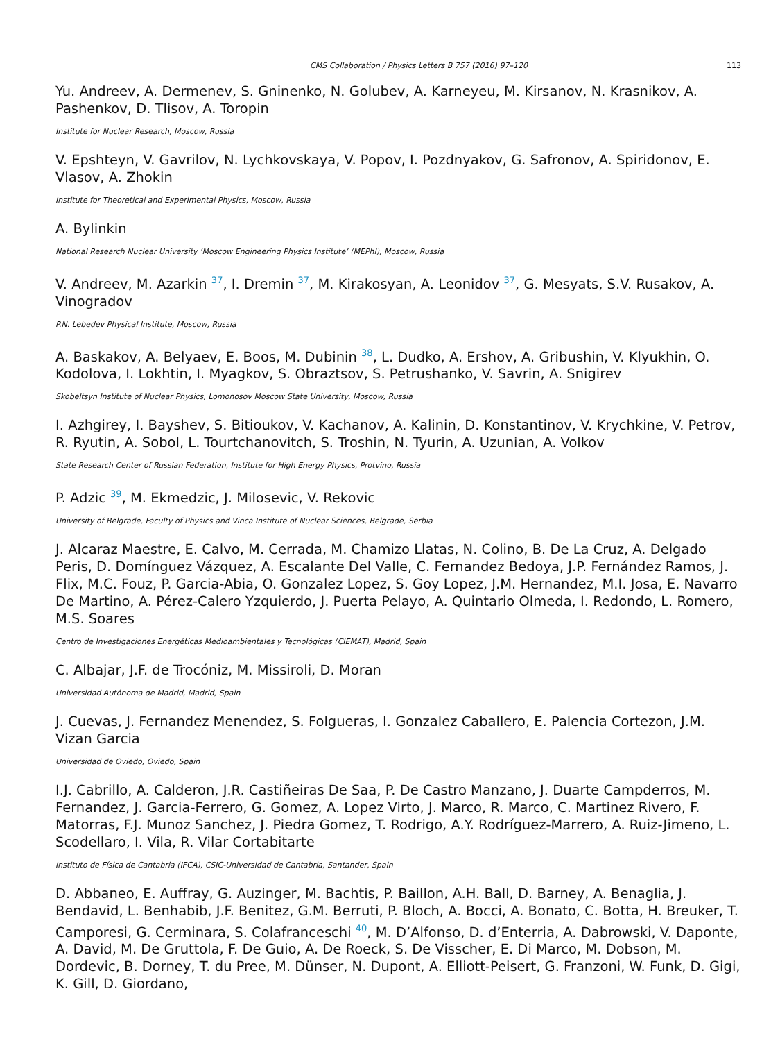CMS Collaboration / Physics Letters B 757 (2016) 97–120 113
Yu. Andreev, A. Dermenev, S. Gninenko, N. Golubev, A. Karneyeu, M. Kirsanov, N. Krasnikov, A. Pashenkov, D. Tlisov, A. Toropin
Institute for Nuclear Research, Moscow, Russia
V. Epshteyn, V. Gavrilov, N. Lychkovskaya, V. Popov, I. Pozdnyakov, G. Safronov, A. Spiridonov, E. Vlasov, A. Zhokin
Institute for Theoretical and Experimental Physics, Moscow, Russia
A. Bylinkin
National Research Nuclear University ‘Moscow Engineering Physics Institute’ (MEPhI), Moscow, Russia
V. Andreev, M. Azarkin <sup>37</sup>, I. Dremin <sup>37</sup>, M. Kirakosyan, A. Leonidov <sup>37</sup>, G. Mesyats, S.V. Rusakov, A. Vinogradov
P.N. Lebedev Physical Institute, Moscow, Russia
A. Baskakov, A. Belyaev, E. Boos, M. Dubinin <sup>38</sup>, L. Dudko, A. Ershov, A. Gribushin, V. Klyukhin, O. Kodolova, I. Lokhtin, I. Myagkov, S. Obraztsov, S. Petrushanko, V. Savrin, A. Snigirev
Skobeltsyn Institute of Nuclear Physics, Lomonosov Moscow State University, Moscow, Russia
I. Azhgirey, I. Bayshev, S. Bitioukov, V. Kachanov, A. Kalinin, D. Konstantinov, V. Krychkine, V. Petrov, R. Ryutin, A. Sobol, L. Tourtchanovitch, S. Troshin, N. Tyurin, A. Uzunian, A. Volkov
State Research Center of Russian Federation, Institute for High Energy Physics, Protvino, Russia
P. Adzic <sup>39</sup>, M. Ekmedzic, J. Milosevic, V. Rekovic
University of Belgrade, Faculty of Physics and Vinca Institute of Nuclear Sciences, Belgrade, Serbia
J. Alcaraz Maestre, E. Calvo, M. Cerrada, M. Chamizo Llatas, N. Colino, B. De La Cruz, A. Delgado Peris, D. Domínguez Vázquez, A. Escalante Del Valle, C. Fernandez Bedoya, J.P. Fernández Ramos, J. Flix, M.C. Fouz, P. Garcia-Abia, O. Gonzalez Lopez, S. Goy Lopez, J.M. Hernandez, M.I. Josa, E. Navarro De Martino, A. Pérez-Calero Yzquierdo, J. Puerta Pelayo, A. Quintario Olmeda, I. Redondo, L. Romero, M.S. Soares
Centro de Investigaciones Energéticas Medioambientales y Tecnológicas (CIEMAT), Madrid, Spain
C. Albajar, J.F. de Trocóniz, M. Missiroli, D. Moran
Universidad Autónoma de Madrid, Madrid, Spain
J. Cuevas, J. Fernandez Menendez, S. Folgueras, I. Gonzalez Caballero, E. Palencia Cortezon, J.M. Vizan Garcia
Universidad de Oviedo, Oviedo, Spain
I.J. Cabrillo, A. Calderon, J.R. Castiñeiras De Saa, P. De Castro Manzano, J. Duarte Campderros, M. Fernandez, J. Garcia-Ferrero, G. Gomez, A. Lopez Virto, J. Marco, R. Marco, C. Martinez Rivero, F. Matorras, F.J. Munoz Sanchez, J. Piedra Gomez, T. Rodrigo, A.Y. Rodríguez-Marrero, A. Ruiz-Jimeno, L. Scodellaro, I. Vila, R. Vilar Cortabitarte
Instituto de Física de Cantabria (IFCA), CSIC-Universidad de Cantabria, Santander, Spain
D. Abbaneo, E. Auffray, G. Auzinger, M. Bachtis, P. Baillon, A.H. Ball, D. Barney, A. Benaglia, J. Bendavid, L. Benhabib, J.F. Benitez, G.M. Berruti, P. Bloch, A. Bocci, A. Bonato, C. Botta, H. Breuker, T. Camporesi, G. Cerminara, S. Colafranceschi <sup>40</sup>, M. D’Alfonso, D. d’Enterria, A. Dabrowski, V. Daponte, A. David, M. De Gruttola, F. De Guio, A. De Roeck, S. De Visscher, E. Di Marco, M. Dobson, M. Dordevic, B. Dorney, T. du Pree, M. Dünser, N. Dupont, A. Elliott-Peisert, G. Franzoni, W. Funk, D. Gigi, K. Gill, D. Giordano,